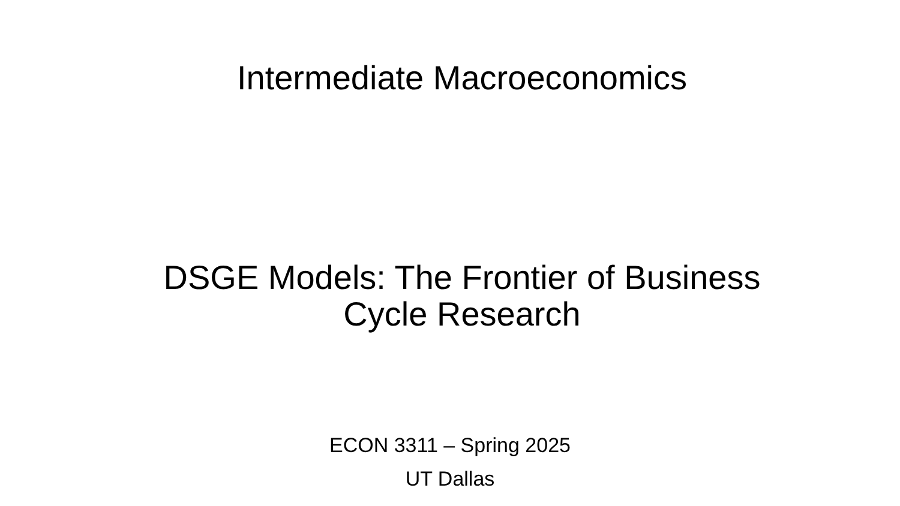Intermediate Macroeconomics
DSGE Models: The Frontier of Business Cycle Research
ECON 3311 – Spring 2025
UT Dallas